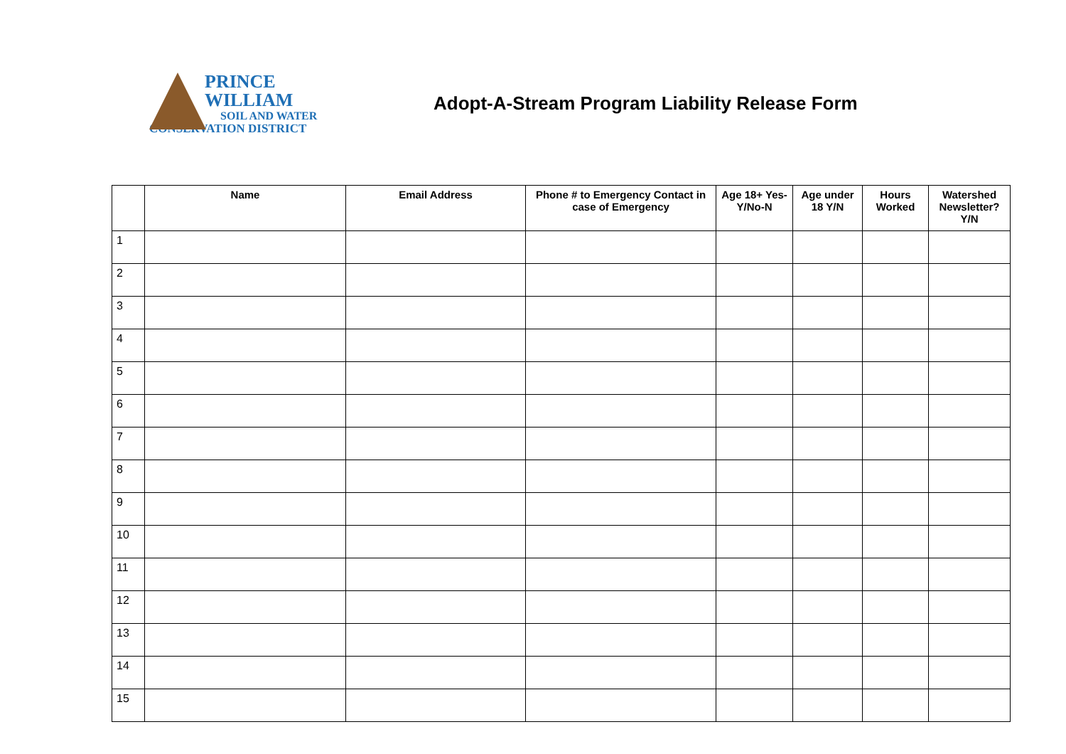PRINCE
WILLIAM
SOIL AND WATER
CONSERVATION DISTRICT
Adopt-A-Stream Program Liability Release Form
| | Name | Email Address | Phone # to Emergency Contact in case of Emergency | Age 18+ Yes-Y/No-N | Age under 18 Y/N | Hours Worked | Watershed Newsletter? Y/N |
| --- | --- | --- | --- | --- | --- | --- | --- |
| 1 | | | | | | | |
| 2 | | | | | | | |
| 3 | | | | | | | |
| 4 | | | | | | | |
| 5 | | | | | | | |
| 6 | | | | | | | |
| 7 | | | | | | | |
| 8 | | | | | | | |
| 9 | | | | | | | |
| 10 | | | | | | | |
| 11 | | | | | | | |
| 12 | | | | | | | |
| 13 | | | | | | | |
| 14 | | | | | | | |
| 15 | | | | | | | |